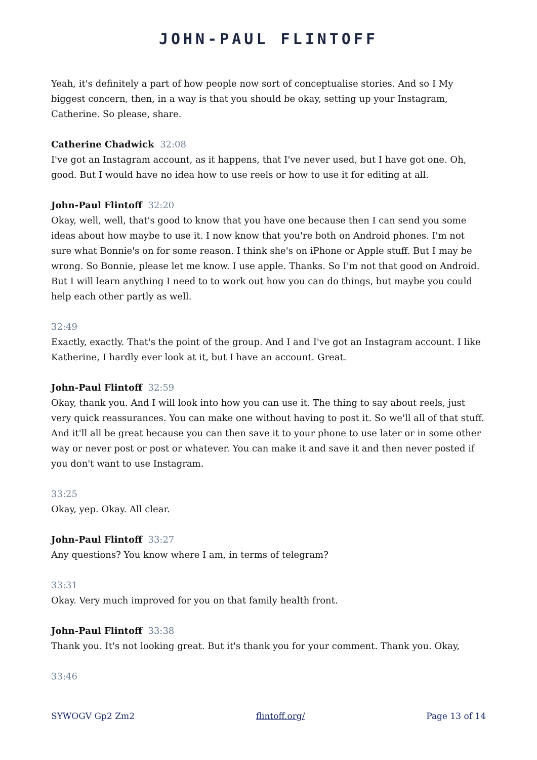JOHN-PAUL FLINTOFF
Yeah, it's definitely a part of how people now sort of conceptualise stories. And so I My biggest concern, then, in a way is that you should be okay, setting up your Instagram, Catherine. So please, share.
Catherine Chadwick 32:08
I've got an Instagram account, as it happens, that I've never used, but I have got one. Oh, good. But I would have no idea how to use reels or how to use it for editing at all.
John-Paul Flintoff 32:20
Okay, well, well, that's good to know that you have one because then I can send you some ideas about how maybe to use it. I now know that you're both on Android phones. I'm not sure what Bonnie's on for some reason. I think she's on iPhone or Apple stuff. But I may be wrong. So Bonnie, please let me know. I use apple. Thanks. So I'm not that good on Android. But I will learn anything I need to to work out how you can do things, but maybe you could help each other partly as well.
32:49
Exactly, exactly. That's the point of the group. And I and I've got an Instagram account. I like Katherine, I hardly ever look at it, but I have an account. Great.
John-Paul Flintoff 32:59
Okay, thank you. And I will look into how you can use it. The thing to say about reels, just very quick reassurances. You can make one without having to post it. So we'll all of that stuff. And it'll all be great because you can then save it to your phone to use later or in some other way or never post or post or whatever. You can make it and save it and then never posted if you don't want to use Instagram.
33:25
Okay, yep. Okay. All clear.
John-Paul Flintoff 33:27
Any questions? You know where I am, in terms of telegram?
33:31
Okay. Very much improved for you on that family health front.
John-Paul Flintoff 33:38
Thank you. It's not looking great. But it's thank you for your comment. Thank you. Okay,
33:46
SYWOGV Gp2 Zm2 flintoff.org/ Page 13 of 14